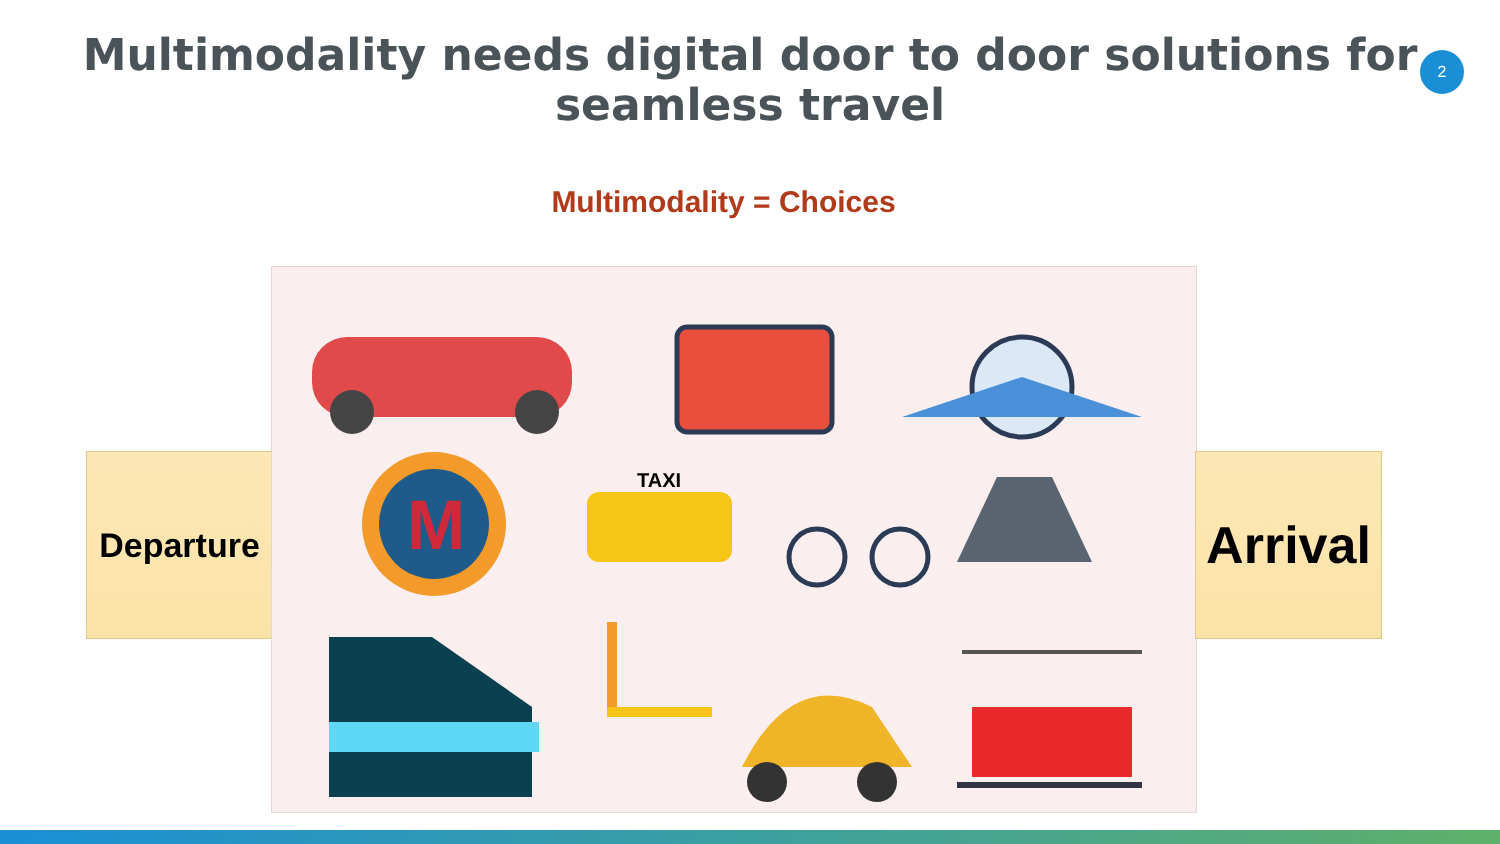Multimodality needs digital door to door solutions for seamless travel
2
Multimodality = Choices
Departure
M
TAXI
Arrival